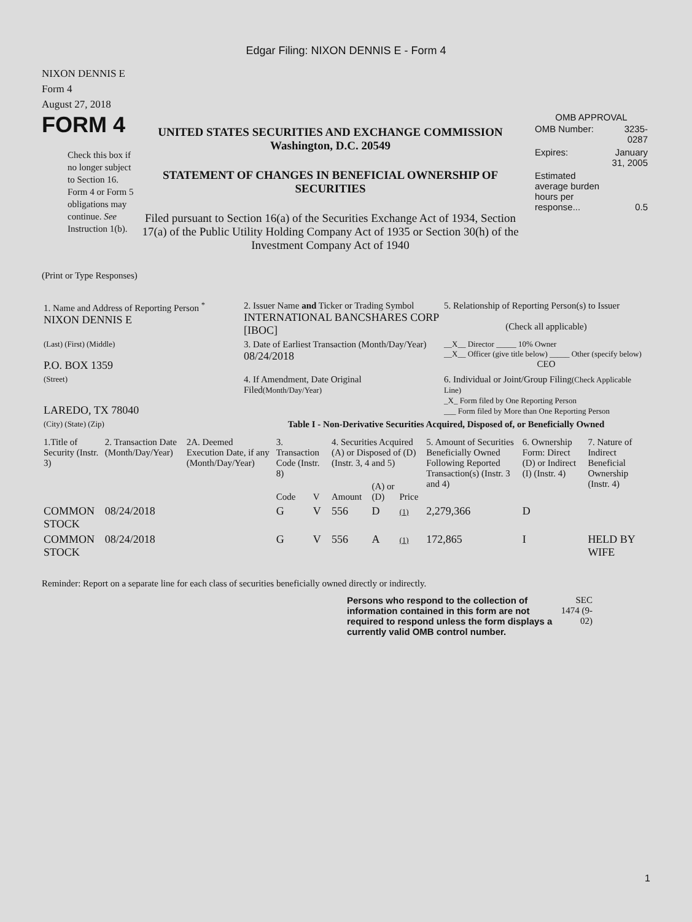Edgar Filing: NIXON DENNIS E - Form 4
NIXON DENNIS E
Form 4
August 27, 2018
FORM 4
Check this box if no longer subject to Section 16. Form 4 or Form 5 obligations may continue. See Instruction 1(b).
UNITED STATES SECURITIES AND EXCHANGE COMMISSION
Washington, D.C. 20549
STATEMENT OF CHANGES IN BENEFICIAL OWNERSHIP OF SECURITIES
Filed pursuant to Section 16(a) of the Securities Exchange Act of 1934, Section 17(a) of the Public Utility Holding Company Act of 1935 or Section 30(h) of the Investment Company Act of 1940
OMB APPROVAL
| OMB Number: | 3235-0287 |
| Expires: | January 31, 2005 |
| Estimated average burden hours per response... | 0.5 |
(Print or Type Responses)
| 1. Name and Address of Reporting Person <sup>*</sup> NIXON DENNIS E | 2. Issuer Name and Ticker or Trading Symbol INTERNATIONAL BANCSHARES CORP [IBOC] | 5. Relationship of Reporting Person(s) to Issuer (Check all applicable) |
| (Last) (First) (Middle) P.O. BOX 1359 | 3. Date of Earliest Transaction (Month/Day/Year) 08/24/2018 | __X__ Director _____ 10% Owner __X__ Officer (give title below) _____ Other (specify below) CEO |
| (Street) LAREDO, TX 78040 | 4. If Amendment, Date Original Filed (Month/Day/Year) | 6. Individual or Joint/Group Filing (Check Applicable Line) _X_ Form filed by One Reporting Person ___ Form filed by More than One Reporting Person |
| (City) (State) (Zip) | Table I - Non-Derivative Securities Acquired, Disposed of, or Beneficially Owned | |
| 1.Title of Security (Instr. 3) | 2. Transaction Date (Month/Day/Year) | 2A. Deemed Execution Date, if any (Month/Day/Year) | 3. Transaction Code (Instr. 8) | | 4. Securities Acquired (A) or Disposed of (D) (Instr. 3, 4 and 5) | | | 5. Amount of Securities Beneficially Owned Following Reported Transaction(s) (Instr. 3 and 4) | 6. Ownership Form: Direct (D) or Indirect (I) (Instr. 4) | 7. Nature of Indirect Beneficial Ownership (Instr. 4) |
| --- | --- | --- | --- | --- | --- | --- | --- | --- | --- | --- |
| | | | Code | V | Amount | (A) or (D) | Price | | | |
| COMMON STOCK | 08/24/2018 | | G | V | 556 | D | (1) | 2,279,366 | D | |
| COMMON STOCK | 08/24/2018 | | G | V | 556 | A | (1) | 172,865 | I | HELD BY WIFE |
Reminder: Report on a separate line for each class of securities beneficially owned directly or indirectly.
Persons who respond to the collection of information contained in this form are not required to respond unless the form displays a currently valid OMB control number.
SEC 1474 (9-02)
1